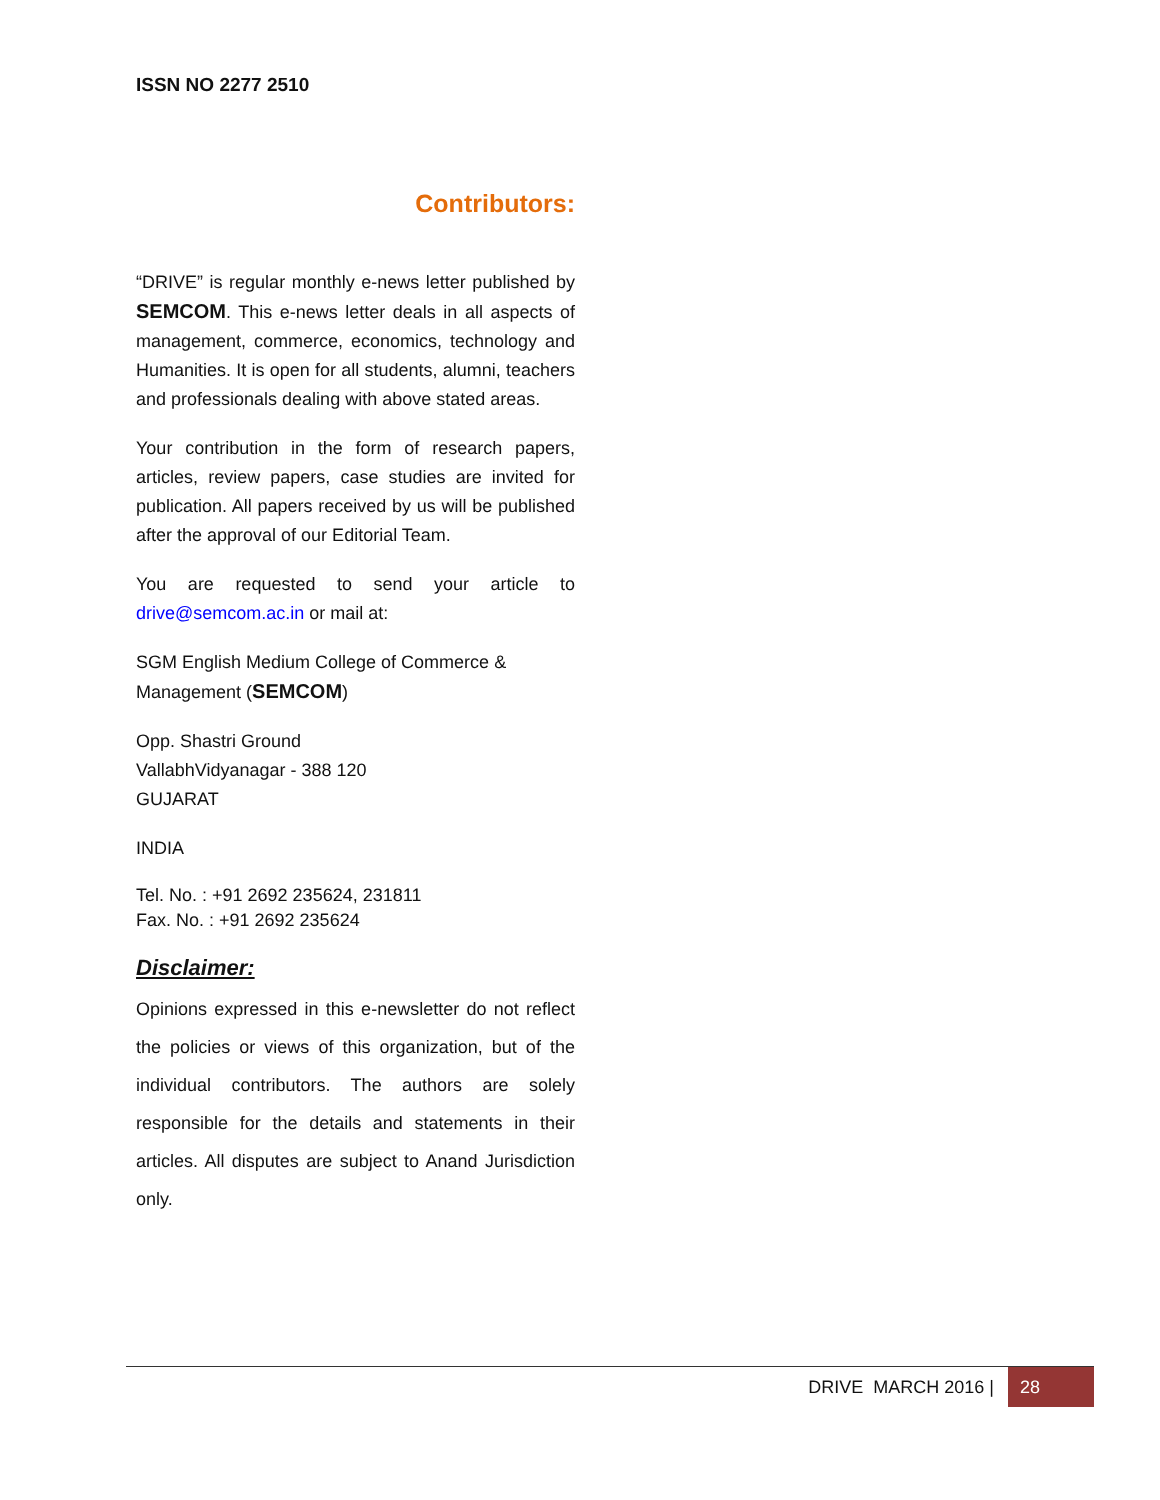ISSN NO 2277 2510
Contributors:
“DRIVE” is regular monthly e-news letter published by SEMCOM. This e-news letter deals in all aspects of management, commerce, economics, technology and Humanities. It is open for all students, alumni, teachers and professionals dealing with above stated areas.
Your contribution in the form of research papers, articles, review papers, case studies are invited for publication. All papers received by us will be published after the approval of our Editorial Team.
You are requested to send your article to drive@semcom.ac.in or mail at:
SGM English Medium College of Commerce & Management (SEMCOM)
Opp. Shastri Ground
VallabhVidyanagar - 388 120
GUJARAT
INDIA
Tel. No. : +91 2692 235624, 231811
Fax. No. : +91 2692 235624
Disclaimer:
Opinions expressed in this e-newsletter do not reflect the policies or views of this organization, but of the individual contributors. The authors are solely responsible for the details and statements in their articles. All disputes are subject to Anand Jurisdiction only.
DRIVE MARCH 2016 | 28